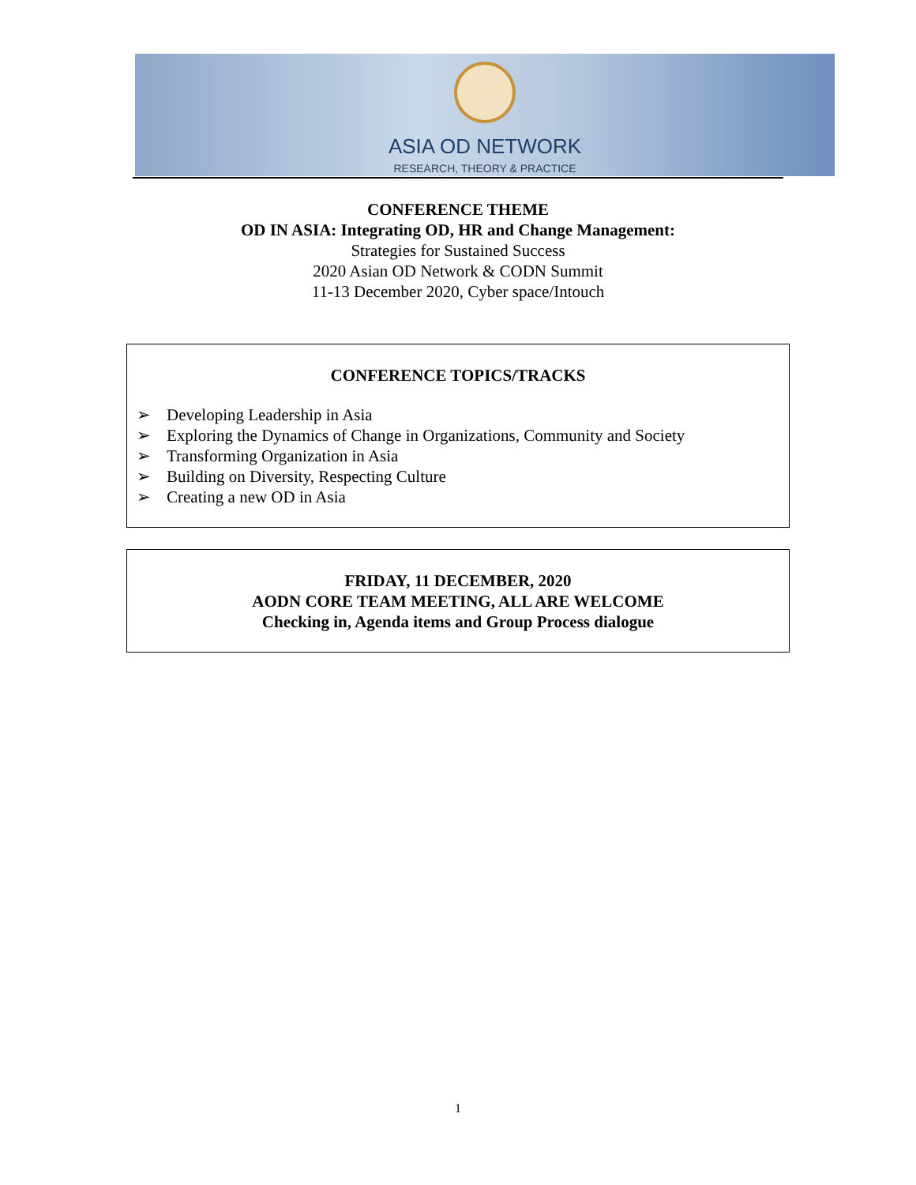ASIA OD NETWORK
RESEARCH, THEORY & PRACTICE
CONFERENCE THEME
OD IN ASIA: Integrating OD, HR and Change Management:
Strategies for Sustained Success
2020 Asian OD Network & CODN Summit
11-13 December 2020, Cyber space/Intouch
CONFERENCE TOPICS/TRACKS
➢ Developing Leadership in Asia
➢ Exploring the Dynamics of Change in Organizations, Community and Society
➢ Transforming Organization in Asia
➢ Building on Diversity, Respecting Culture
➢ Creating a new OD in Asia
FRIDAY, 11 DECEMBER, 2020
AODN CORE TEAM MEETING, ALL ARE WELCOME
Checking in, Agenda items and Group Process dialogue
1